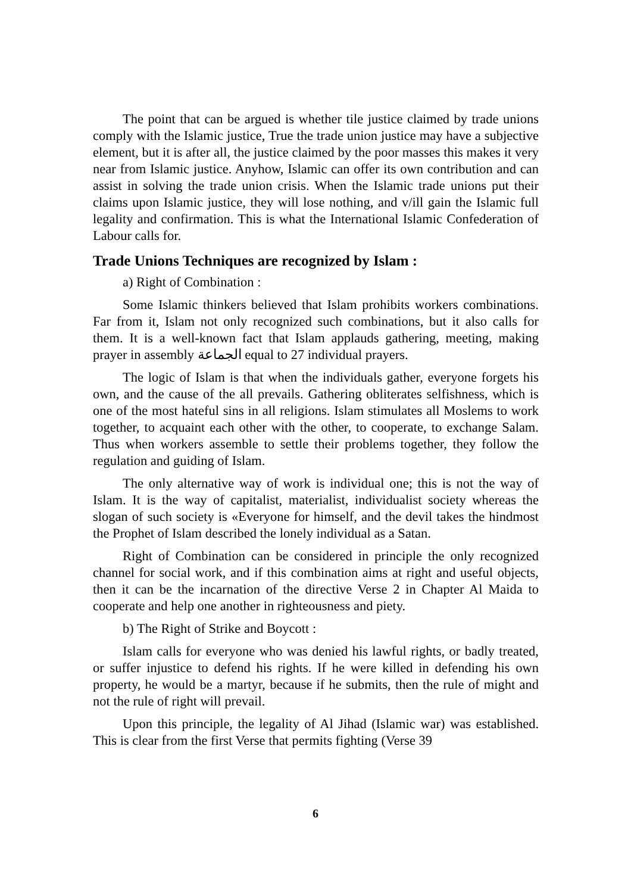The point that can be argued is whether tile justice claimed by trade unions comply with the Islamic justice, True the trade union justice may have a subjective element, but it is after all, the justice claimed by the poor masses this makes it very near from Islamic justice. Anyhow, Islamic can offer its own contribution and can assist in solving the trade union crisis. When the Islamic trade unions put their claims upon Islamic justice, they will lose nothing, and v/ill gain the Islamic full legality and confirmation. This is what the International Islamic Confederation of Labour calls for.
Trade Unions Techniques are recognized by Islam :
a) Right of Combination :
Some Islamic thinkers believed that Islam prohibits workers combinations. Far from it, Islam not only recognized such combinations, but it also calls for them. It is a well-known fact that Islam applauds gathering, meeting, making prayer in assembly الجماعة equal to 27 individual prayers.
The logic of Islam is that when the individuals gather, everyone forgets his own, and the cause of the all prevails. Gathering obliterates selfishness, which is one of the most hateful sins in all religions. Islam stimulates all Moslems to work together, to acquaint each other with the other, to cooperate, to exchange Salam. Thus when workers assemble to settle their problems together, they follow the regulation and guiding of Islam.
The only alternative way of work is individual one; this is not the way of Islam. It is the way of capitalist, materialist, individualist society whereas the slogan of such society is «Everyone for himself, and the devil takes the hindmost the Prophet of Islam described the lonely individual as a Satan.
Right of Combination can be considered in principle the only recognized channel for social work, and if this combination aims at right and useful objects, then it can be the incarnation of the directive Verse 2 in Chapter Al Maida to cooperate and help one another in righteousness and piety.
b) The Right of Strike and Boycott :
Islam calls for everyone who was denied his lawful rights, or badly treated, or suffer injustice to defend his rights. If he were killed in defending his own property, he would be a martyr, because if he submits, then the rule of might and not the rule of right will prevail.
Upon this principle, the legality of Al Jihad (Islamic war) was established. This is clear from the first Verse that permits fighting (Verse 39
6